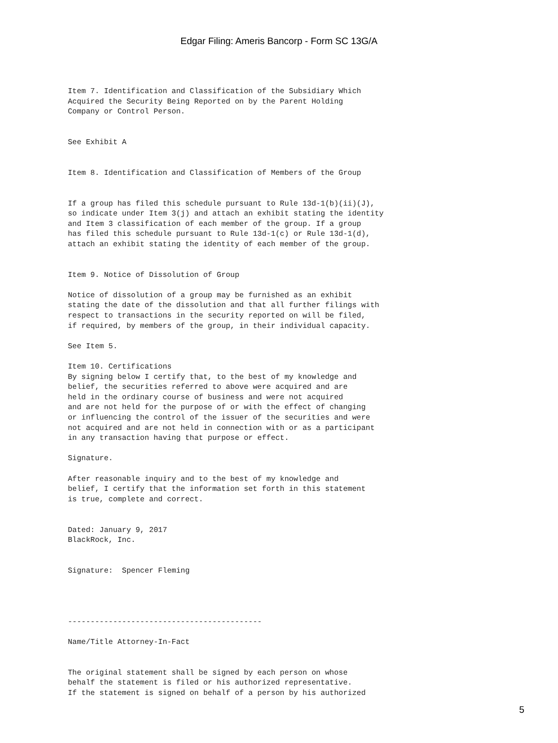Edgar Filing: Ameris Bancorp - Form SC 13G/A
Item 7. Identification and Classification of the Subsidiary Which
Acquired the Security Being Reported on by the Parent Holding
Company or Control Person.


See Exhibit A


Item 8. Identification and Classification of Members of the Group


If a group has filed this schedule pursuant to Rule 13d-1(b)(ii)(J),
so indicate under Item 3(j) and attach an exhibit stating the identity
and Item 3 classification of each member of the group. If a group
has filed this schedule pursuant to Rule 13d-1(c) or Rule 13d-1(d),
attach an exhibit stating the identity of each member of the group.


Item 9. Notice of Dissolution of Group

Notice of dissolution of a group may be furnished as an exhibit
stating the date of the dissolution and that all further filings with
respect to transactions in the security reported on will be filed,
if required, by members of the group, in their individual capacity.

See Item 5.

Item 10. Certifications
By signing below I certify that, to the best of my knowledge and
belief, the securities referred to above were acquired and are
held in the ordinary course of business and were not acquired
and are not held for the purpose of or with the effect of changing
or influencing the control of the issuer of the securities and were
not acquired and are not held in connection with or as a participant
in any transaction having that purpose or effect.

Signature.

After reasonable inquiry and to the best of my knowledge and
belief, I certify that the information set forth in this statement
is true, complete and correct.


Dated: January 9, 2017
BlackRock, Inc.


Signature:  Spencer Fleming




-------------------------------------------

Name/Title Attorney-In-Fact


The original statement shall be signed by each person on whose
behalf the statement is filed or his authorized representative.
If the statement is signed on behalf of a person by his authorized
5